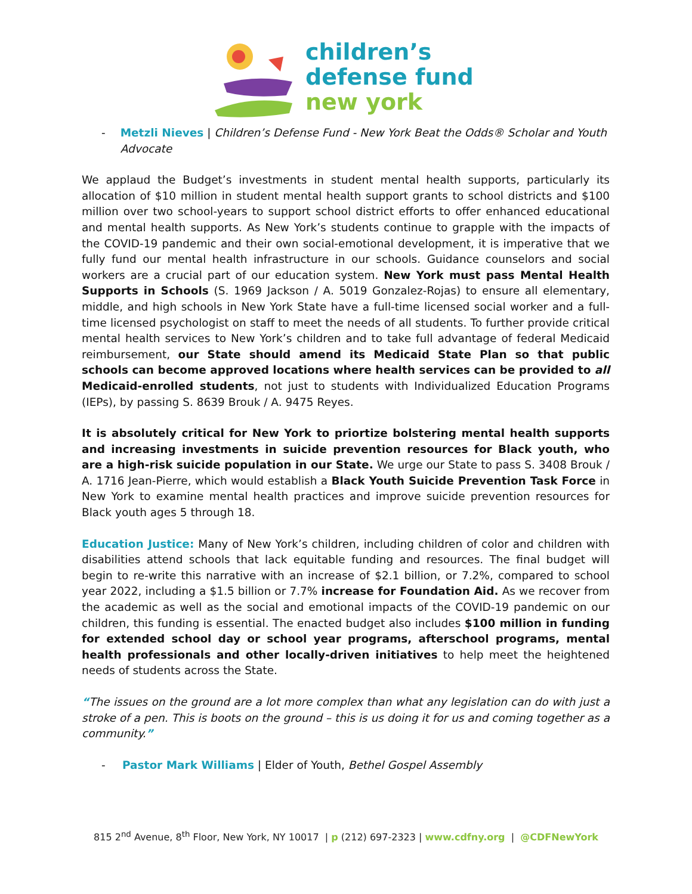children’s
defense fund
new york
- Metzli Nieves | Children’s Defense Fund - New York Beat the Odds® Scholar and Youth Advocate
We applaud the Budget’s investments in student mental health supports, particularly its allocation of $10 million in student mental health support grants to school districts and $100 million over two school-years to support school district efforts to offer enhanced educational and mental health supports. As New York’s students continue to grapple with the impacts of the COVID-19 pandemic and their own social-emotional development, it is imperative that we fully fund our mental health infrastructure in our schools. Guidance counselors and social workers are a crucial part of our education system. New York must pass Mental Health Supports in Schools (S. 1969 Jackson / A. 5019 Gonzalez-Rojas) to ensure all elementary, middle, and high schools in New York State have a full-time licensed social worker and a full-time licensed psychologist on staff to meet the needs of all students. To further provide critical mental health services to New York’s children and to take full advantage of federal Medicaid reimbursement, our State should amend its Medicaid State Plan so that public schools can become approved locations where health services can be provided to all Medicaid-enrolled students, not just to students with Individualized Education Programs (IEPs), by passing S. 8639 Brouk / A. 9475 Reyes.
It is absolutely critical for New York to priortize bolstering mental health supports and increasing investments in suicide prevention resources for Black youth, who are a high-risk suicide population in our State. We urge our State to pass S. 3408 Brouk / A. 1716 Jean-Pierre, which would establish a Black Youth Suicide Prevention Task Force in New York to examine mental health practices and improve suicide prevention resources for Black youth ages 5 through 18.
Education Justice: Many of New York’s children, including children of color and children with disabilities attend schools that lack equitable funding and resources. The final budget will begin to re-write this narrative with an increase of $2.1 billion, or 7.2%, compared to school year 2022, including a $1.5 billion or 7.7% increase for Foundation Aid. As we recover from the academic as well as the social and emotional impacts of the COVID-19 pandemic on our children, this funding is essential. The enacted budget also includes $100 million in funding for extended school day or school year programs, afterschool programs, mental health professionals and other locally-driven initiatives to help meet the heightened needs of students across the State.
“The issues on the ground are a lot more complex than what any legislation can do with just a stroke of a pen. This is boots on the ground – this is us doing it for us and coming together as a community.”
- Pastor Mark Williams | Elder of Youth, Bethel Gospel Assembly
815 2<sup>nd</sup> Avenue, 8<sup>th</sup> Floor, New York, NY 10017 | p (212) 697-2323 | www.cdfny.org | @CDFNewYork